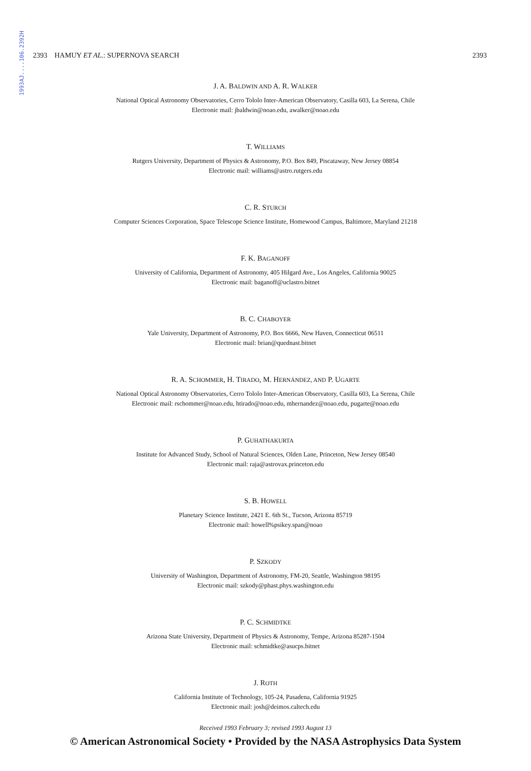1993AJ....106.2392H
2393 HAMUY ET AL.: SUPERNOVA SEARCH 2393
J. A. BALDWIN AND A. R. WALKER
National Optical Astronomy Observatories, Cerro Tololo Inter-American Observatory, Casilla 603, La Serena, Chile
Electronic mail: jbaldwin@noao.edu, awalker@noao.edu
T. WILLIAMS
Rutgers University, Department of Physics & Astronomy, P.O. Box 849, Piscataway, New Jersey 08854
Electronic mail: williams@astro.rutgers.edu
C. R. STURCH
Computer Sciences Corporation, Space Telescope Science Institute, Homewood Campus, Baltimore, Maryland 21218
F. K. BAGANOFF
University of California, Department of Astronomy, 405 Hilgard Ave., Los Angeles, California 90025
Electronic mail: baganoff@uclastro.bitnet
B. C. CHABOYER
Yale University, Department of Astronomy, P.O. Box 6666, New Haven, Connecticut 06511
Electronic mail: brian@quednast.bitnet
R. A. SCHOMMER, H. TIRADO, M. HERNÁNDEZ, AND P. UGARTE
National Optical Astronomy Observatories, Cerro Tololo Inter-American Observatory, Casilla 603, La Serena, Chile
Electronic mail: rschommer@noao.edu, htirado@noao.edu, mhernandez@noao.edu, pugarte@noao.edu
P. GUHATHAKURTA
Institute for Advanced Study, School of Natural Sciences, Olden Lane, Princeton, New Jersey 08540
Electronic mail: raja@astrovax.princeton.edu
S. B. HOWELL
Planetary Science Institute, 2421 E. 6th St., Tucson, Arizona 85719
Electronic mail: howell%psikey.span@noao
P. SZKODY
University of Washington, Department of Astronomy, FM-20, Seattle, Washington 98195
Electronic mail: szkody@phast.phys.washington.edu
P. C. SCHMIDTKE
Arizona State University, Department of Physics & Astronomy, Tempe, Arizona 85287-1504
Electronic mail: schmidtke@asucps.bitnet
J. ROTH
California Institute of Technology, 105-24, Pasadena, California 91925
Electronic mail: josh@deimos.caltech.edu
Received 1993 February 3; revised 1993 August 13
© American Astronomical Society • Provided by the NASA Astrophysics Data System